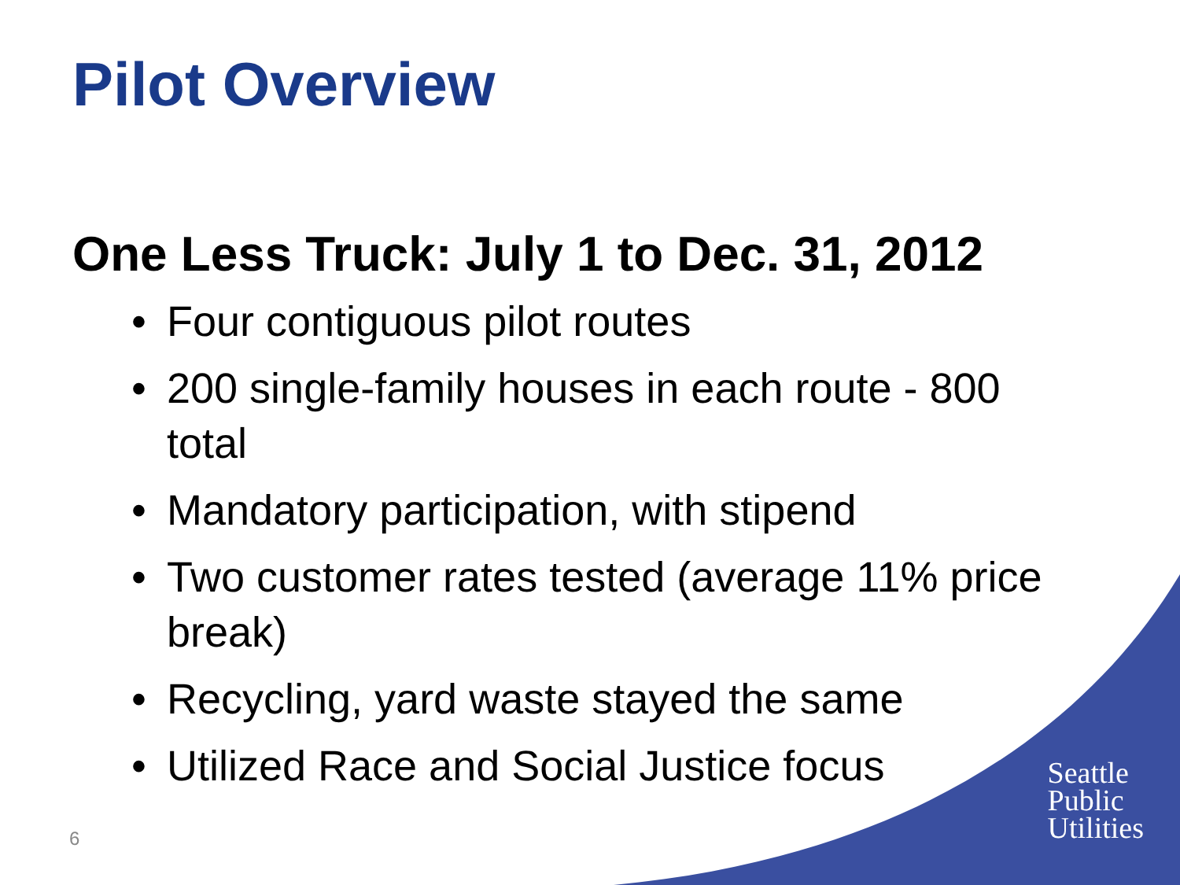Pilot Overview
One Less Truck: July 1 to Dec. 31, 2012
• Four contiguous pilot routes
• 200 single-family houses in each route - 800 total
• Mandatory participation, with stipend
• Two customer rates tested (average 11% price break)
• Recycling, yard waste stayed the same
• Utilized Race and Social Justice focus
Seattle
Public
Utilities
6